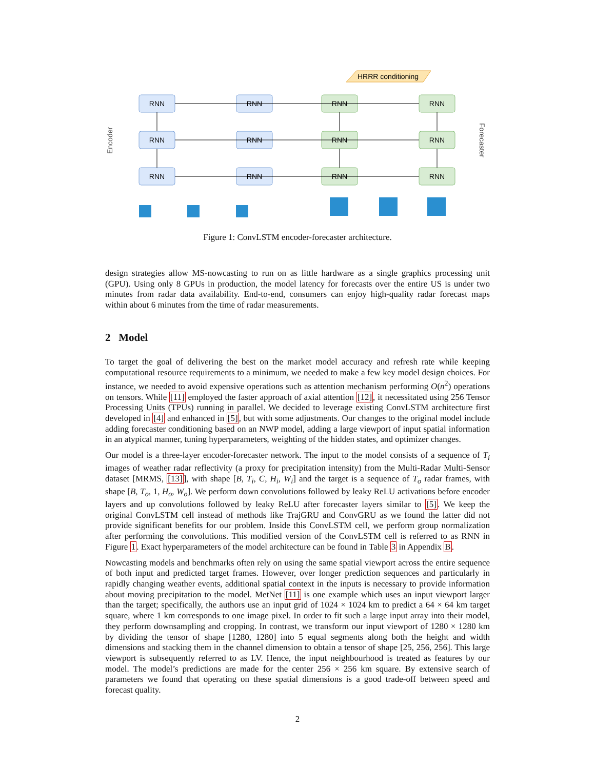HRRR conditioning
Encoder
Forecaster
RNN
RNN
RNN
RNN
RNN
RNN
RNN
RNN
RNN
RNN
RNN
RNN
Figure 1: ConvLSTM encoder-forecaster architecture.
design strategies allow MS-nowcasting to run on as little hardware as a single graphics processing unit (GPU). Using only 8 GPUs in production, the model latency for forecasts over the entire US is under two minutes from radar data availability. End-to-end, consumers can enjoy high-quality radar forecast maps within about 6 minutes from the time of radar measurements.
2 Model
To target the goal of delivering the best on the market model accuracy and refresh rate while keeping computational resource requirements to a minimum, we needed to make a few key model design choices. For instance, we needed to avoid expensive operations such as attention mechanism performing O(n<sup>2</sup>) operations on tensors. While [11] employed the faster approach of axial attention [12], it necessitated using 256 Tensor Processing Units (TPUs) running in parallel. We decided to leverage existing ConvLSTM architecture first developed in [4] and enhanced in [5], but with some adjustments. Our changes to the original model include adding forecaster conditioning based on an NWP model, adding a large viewport of input spatial information in an atypical manner, tuning hyperparameters, weighting of the hidden states, and optimizer changes.
Our model is a three-layer encoder-forecaster network. The input to the model consists of a sequence of T<sub>i</sub> images of weather radar reflectivity (a proxy for precipitation intensity) from the Multi-Radar Multi-Sensor dataset [MRMS, [13]], with shape [B, T<sub>i</sub>, C, H<sub>i</sub>, W<sub>i</sub>] and the target is a sequence of T<sub>o</sub> radar frames, with shape [B, T<sub>o</sub>, 1, H<sub>o</sub>, W<sub>o</sub>]. We perform down convolutions followed by leaky ReLU activations before encoder layers and up convolutions followed by leaky ReLU after forecaster layers similar to [5]. We keep the original ConvLSTM cell instead of methods like TrajGRU and ConvGRU as we found the latter did not provide significant benefits for our problem. Inside this ConvLSTM cell, we perform group normalization after performing the convolutions. This modified version of the ConvLSTM cell is referred to as RNN in Figure 1. Exact hyperparameters of the model architecture can be found in Table 3 in Appendix B.
Nowcasting models and benchmarks often rely on using the same spatial viewport across the entire sequence of both input and predicted target frames. However, over longer prediction sequences and particularly in rapidly changing weather events, additional spatial context in the inputs is necessary to provide information about moving precipitation to the model. MetNet [11] is one example which uses an input viewport larger than the target; specifically, the authors use an input grid of 1024 × 1024 km to predict a 64 × 64 km target square, where 1 km corresponds to one image pixel. In order to fit such a large input array into their model, they perform downsampling and cropping. In contrast, we transform our input viewport of 1280 × 1280 km by dividing the tensor of shape [1280, 1280] into 5 equal segments along both the height and width dimensions and stacking them in the channel dimension to obtain a tensor of shape [25, 256, 256]. This large viewport is subsequently referred to as LV. Hence, the input neighbourhood is treated as features by our model. The model’s predictions are made for the center 256 × 256 km square. By extensive search of parameters we found that operating on these spatial dimensions is a good trade-off between speed and forecast quality.
2